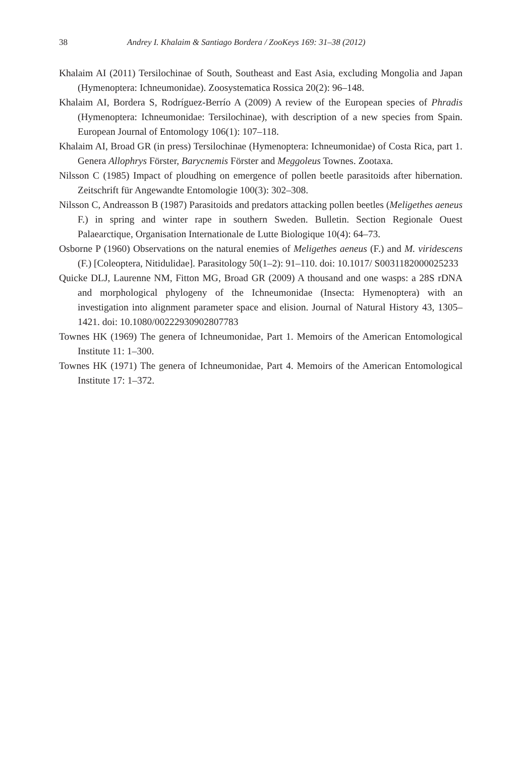38 Andrey I. Khalaim & Santiago Bordera / ZooKeys 169: 31–38 (2012)
Khalaim AI (2011) Tersilochinae of South, Southeast and East Asia, excluding Mongolia and Japan (Hymenoptera: Ichneumonidae). Zoosystematica Rossica 20(2): 96–148.
Khalaim AI, Bordera S, Rodríguez-Berrío A (2009) A review of the European species of Phradis (Hymenoptera: Ichneumonidae: Tersilochinae), with description of a new species from Spain. European Journal of Entomology 106(1): 107–118.
Khalaim AI, Broad GR (in press) Tersilochinae (Hymenoptera: Ichneumonidae) of Costa Rica, part 1. Genera Allophrys Förster, Barycnemis Förster and Meggoleus Townes. Zootaxa.
Nilsson C (1985) Impact of ploudhing on emergence of pollen beetle parasitoids after hibernation. Zeitschrift für Angewandte Entomologie 100(3): 302–308.
Nilsson C, Andreasson B (1987) Parasitoids and predators attacking pollen beetles (Meligethes aeneus F.) in spring and winter rape in southern Sweden. Bulletin. Section Regionale Ouest Palaearctique, Organisation Internationale de Lutte Biologique 10(4): 64–73.
Osborne P (1960) Observations on the natural enemies of Meligethes aeneus (F.) and M. viridescens (F.) [Coleoptera, Nitidulidae]. Parasitology 50(1–2): 91–110. doi: 10.1017/ S0031182000025233
Quicke DLJ, Laurenne NM, Fitton MG, Broad GR (2009) A thousand and one wasps: a 28S rDNA and morphological phylogeny of the Ichneumonidae (Insecta: Hymenoptera) with an investigation into alignment parameter space and elision. Journal of Natural History 43, 1305–1421. doi: 10.1080/00222930902807783
Townes HK (1969) The genera of Ichneumonidae, Part 1. Memoirs of the American Entomological Institute 11: 1–300.
Townes HK (1971) The genera of Ichneumonidae, Part 4. Memoirs of the American Entomological Institute 17: 1–372.